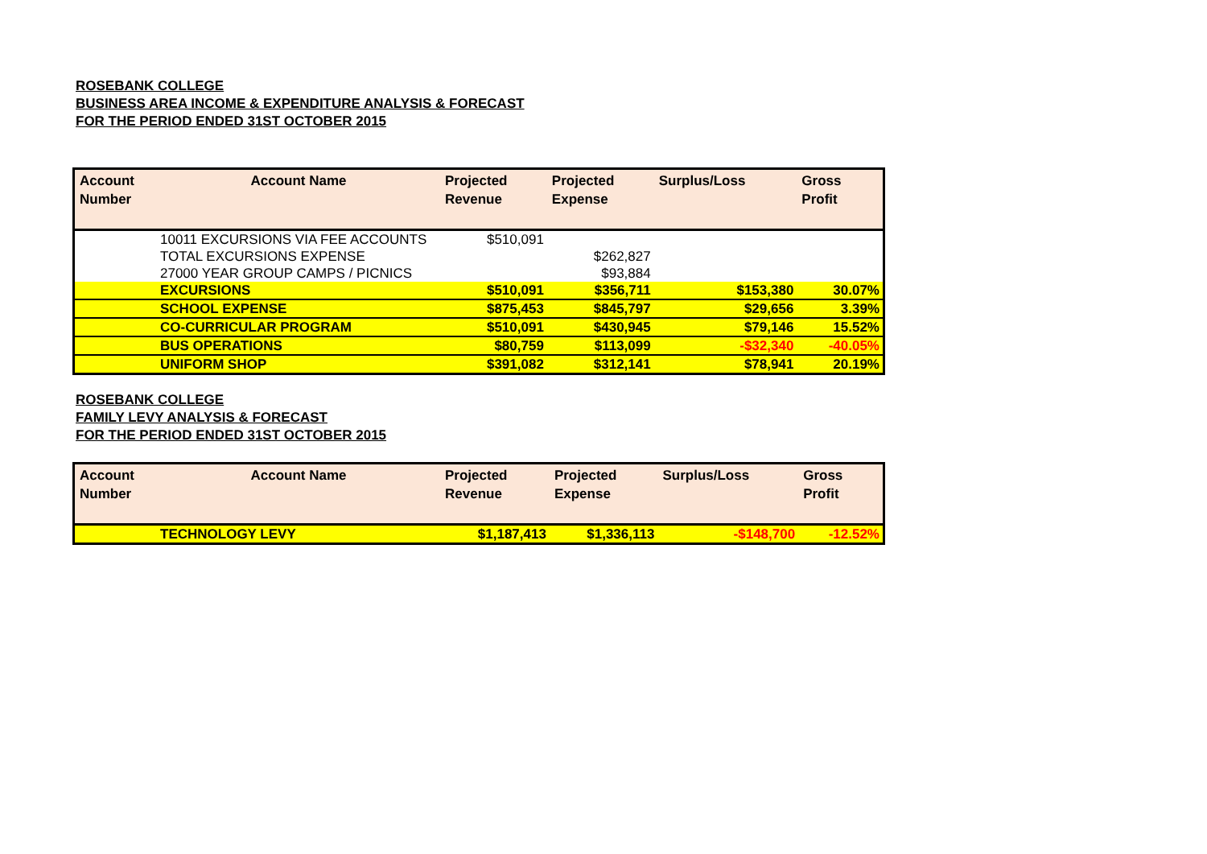ROSEBANK COLLEGE
BUSINESS AREA INCOME & EXPENDITURE ANALYSIS & FORECAST
FOR THE PERIOD ENDED 31ST OCTOBER 2015
| Account Number | Account Name | Projected Revenue | Projected Expense | Surplus/Loss | Gross Profit |
| --- | --- | --- | --- | --- | --- |
| | 10011 EXCURSIONS VIA FEE ACCOUNTS | $510,091 | | | |
| | TOTAL EXCURSIONS EXPENSE | | $262,827 | | |
| | 27000 YEAR GROUP CAMPS / PICNICS | | $93,884 | | |
| | EXCURSIONS | $510,091 | $356,711 | $153,380 | 30.07% |
| | SCHOOL EXPENSE | $875,453 | $845,797 | $29,656 | 3.39% |
| | CO-CURRICULAR PROGRAM | $510,091 | $430,945 | $79,146 | 15.52% |
| | BUS OPERATIONS | $80,759 | $113,099 | -$32,340 | -40.05% |
| | UNIFORM SHOP | $391,082 | $312,141 | $78,941 | 20.19% |
ROSEBANK COLLEGE
FAMILY LEVY ANALYSIS & FORECAST
FOR THE PERIOD ENDED 31ST OCTOBER 2015
| Account Number | Account Name | Projected Revenue | Projected Expense | Surplus/Loss | Gross Profit |
| --- | --- | --- | --- | --- | --- |
| | TECHNOLOGY LEVY | $1,187,413 | $1,336,113 | -$148,700 | -12.52% |